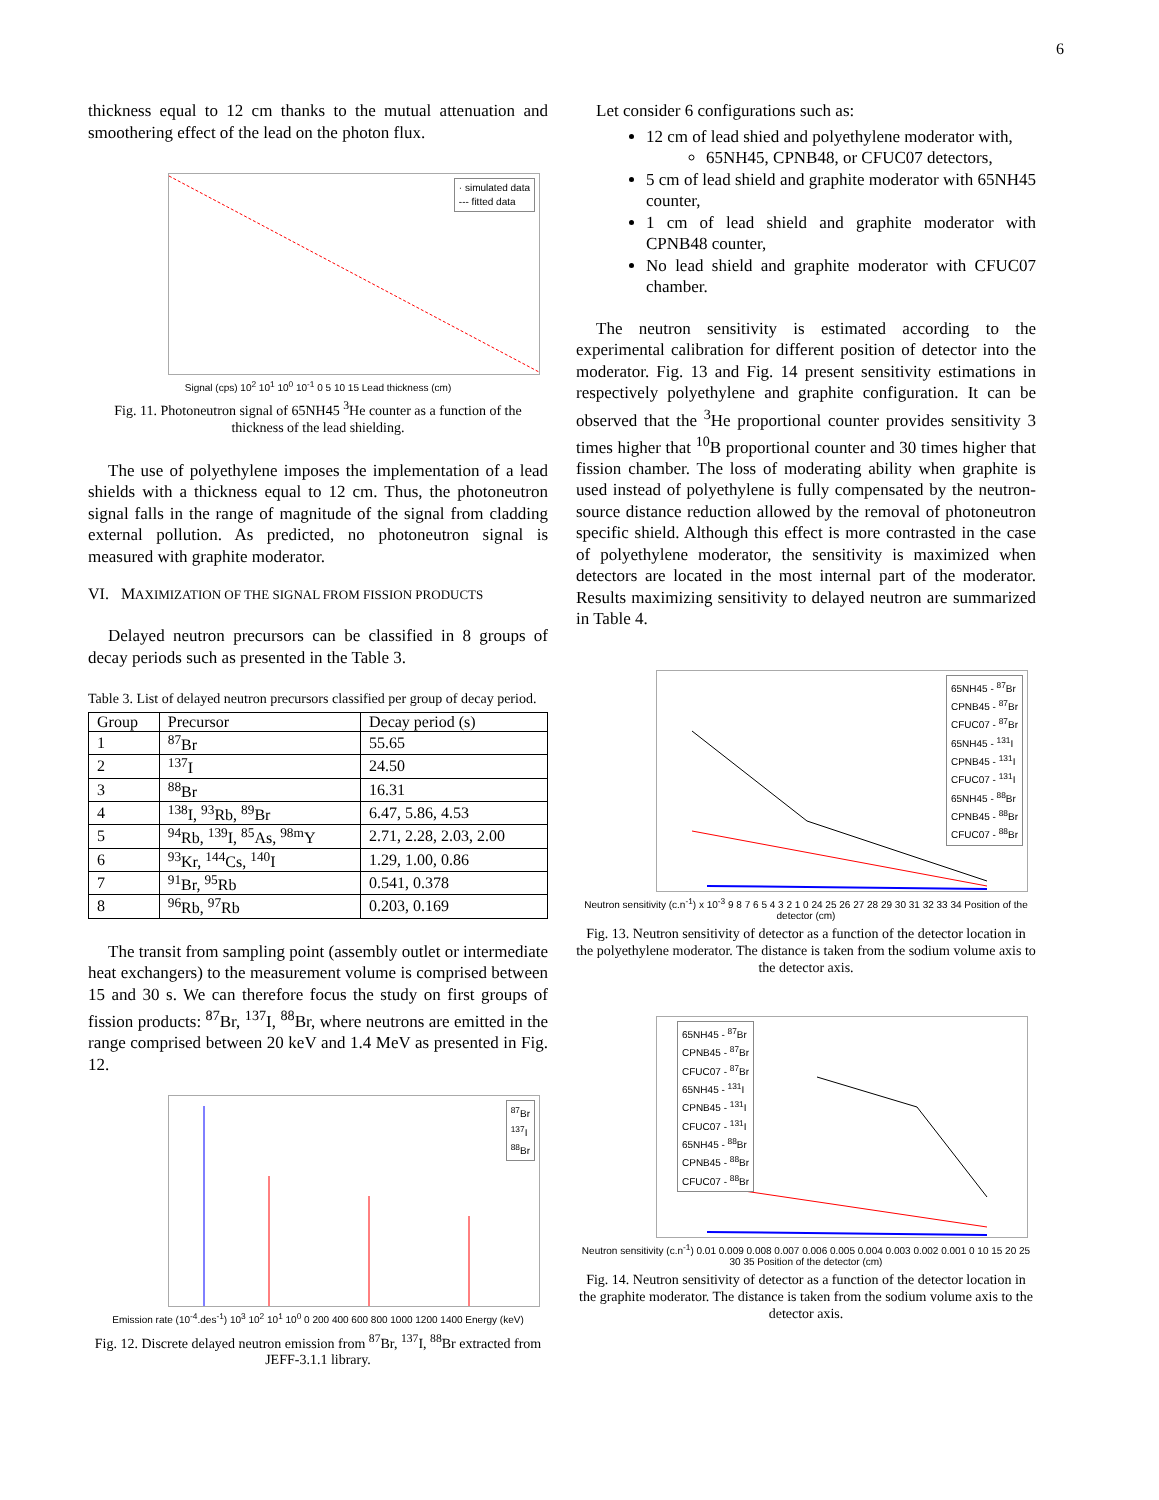6
thickness equal to 12 cm thanks to the mutual attenuation and smoothering effect of the lead on the photon flux.
· simulated data
--- fitted data
Signal (cps) 10<sup>2</sup> 10<sup>1</sup> 10<sup>0</sup> 10<sup>-1</sup> 0 5 10 15 Lead thickness (cm)
Fig. 11. Photoneutron signal of 65NH45 <sup>3</sup>He counter as a function of the thickness of the lead shielding.
The use of polyethylene imposes the implementation of a lead shields with a thickness equal to 12 cm. Thus, the photoneutron signal falls in the range of magnitude of the signal from cladding external pollution. As predicted, no photoneutron signal is measured with graphite moderator.
VI. MAXIMIZATION OF THE SIGNAL FROM FISSION PRODUCTS
Delayed neutron precursors can be classified in 8 groups of decay periods such as presented in the Table 3.
Table 3. List of delayed neutron precursors classified per group of decay period.
| Group | Precursor | Decay period (s) |
| --- | --- | --- |
| 1 | <sup>87</sup>Br | 55.65 |
| 2 | <sup>137</sup>I | 24.50 |
| 3 | <sup>88</sup>Br | 16.31 |
| 4 | <sup>138</sup>I, <sup>93</sup>Rb, <sup>89</sup>Br | 6.47, 5.86, 4.53 |
| 5 | <sup>94</sup>Rb, <sup>139</sup>I, <sup>85</sup>As, <sup>98m</sup>Y | 2.71, 2.28, 2.03, 2.00 |
| 6 | <sup>93</sup>Kr, <sup>144</sup>Cs, <sup>140</sup>I | 1.29, 1.00, 0.86 |
| 7 | <sup>91</sup>Br, <sup>95</sup>Rb | 0.541, 0.378 |
| 8 | <sup>96</sup>Rb, <sup>97</sup>Rb | 0.203, 0.169 |
The transit from sampling point (assembly outlet or intermediate heat exchangers) to the measurement volume is comprised between 15 and 30 s. We can therefore focus the study on first groups of fission products: <sup>87</sup>Br, <sup>137</sup>I, <sup>88</sup>Br, where neutrons are emitted in the range comprised between 20 keV and 1.4 MeV as presented in Fig. 12.
<sup>87</sup>Br
<sup>137</sup>I
<sup>88</sup>Br
Emission rate (10<sup>-4</sup>.des<sup>-1</sup>) 10<sup>3</sup> 10<sup>2</sup> 10<sup>1</sup> 10<sup>0</sup> 0 200 400 600 800 1000 1200 1400 Energy (keV)
Fig. 12. Discrete delayed neutron emission from <sup>87</sup>Br, <sup>137</sup>I, <sup>88</sup>Br extracted from JEFF-3.1.1 library.
Let consider 6 configurations such as:
12 cm of lead shied and polyethylene moderator with,
65NH45, CPNB48, or CFUC07 detectors,
5 cm of lead shield and graphite moderator with 65NH45 counter,
1 cm of lead shield and graphite moderator with CPNB48 counter,
No lead shield and graphite moderator with CFUC07 chamber.
The neutron sensitivity is estimated according to the experimental calibration for different position of detector into the moderator. Fig. 13 and Fig. 14 present sensitivity estimations in respectively polyethylene and graphite configuration. It can be observed that the <sup>3</sup>He proportional counter provides sensitivity 3 times higher that <sup>10</sup>B proportional counter and 30 times higher that fission chamber. The loss of moderating ability when graphite is used instead of polyethylene is fully compensated by the neutron-source distance reduction allowed by the removal of photoneutron specific shield. Although this effect is more contrasted in the case of polyethylene moderator, the sensitivity is maximized when detectors are located in the most internal part of the moderator. Results maximizing sensitivity to delayed neutron are summarized in Table 4.
65NH45 - <sup>87</sup>Br
CPNB45 - <sup>87</sup>Br
CFUC07 - <sup>87</sup>Br
65NH45 - <sup>131</sup>I
CPNB45 - <sup>131</sup>I
CFUC07 - <sup>131</sup>I
65NH45 - <sup>88</sup>Br
CPNB45 - <sup>88</sup>Br
CFUC07 - <sup>88</sup>Br
Neutron sensitivity (c.n<sup>-1</sup>) x 10<sup>-3</sup> 9 8 7 6 5 4 3 2 1 0 24 25 26 27 28 29 30 31 32 33 34 Position of the detector (cm)
Fig. 13. Neutron sensitivity of detector as a function of the detector location in the polyethylene moderator. The distance is taken from the sodium volume axis to the detector axis.
65NH45 - <sup>87</sup>Br
CPNB45 - <sup>87</sup>Br
CFUC07 - <sup>87</sup>Br
65NH45 - <sup>131</sup>I
CPNB45 - <sup>131</sup>I
CFUC07 - <sup>131</sup>I
65NH45 - <sup>88</sup>Br
CPNB45 - <sup>88</sup>Br
CFUC07 - <sup>88</sup>Br
Neutron sensitivity (c.n<sup>-1</sup>) 0.01 0.009 0.008 0.007 0.006 0.005 0.004 0.003 0.002 0.001 0 10 15 20 25 30 35 Position of the detector (cm)
Fig. 14. Neutron sensitivity of detector as a function of the detector location in the graphite moderator. The distance is taken from the sodium volume axis to the detector axis.